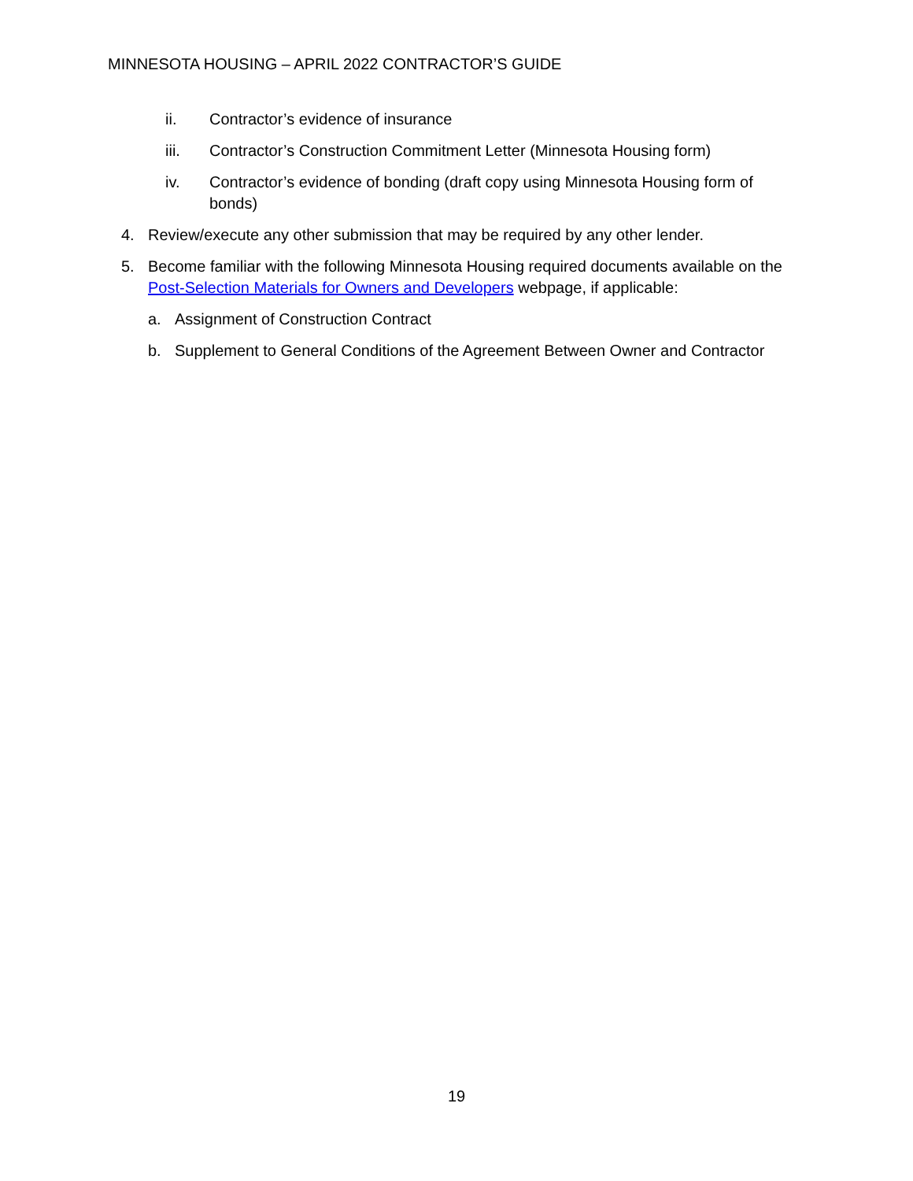MINNESOTA HOUSING – APRIL 2022 CONTRACTOR’S GUIDE
ii. Contractor’s evidence of insurance
iii. Contractor’s Construction Commitment Letter (Minnesota Housing form)
iv. Contractor’s evidence of bonding (draft copy using Minnesota Housing form of bonds)
4. Review/execute any other submission that may be required by any other lender.
5. Become familiar with the following Minnesota Housing required documents available on the Post-Selection Materials for Owners and Developers webpage, if applicable:
a. Assignment of Construction Contract
b. Supplement to General Conditions of the Agreement Between Owner and Contractor
19